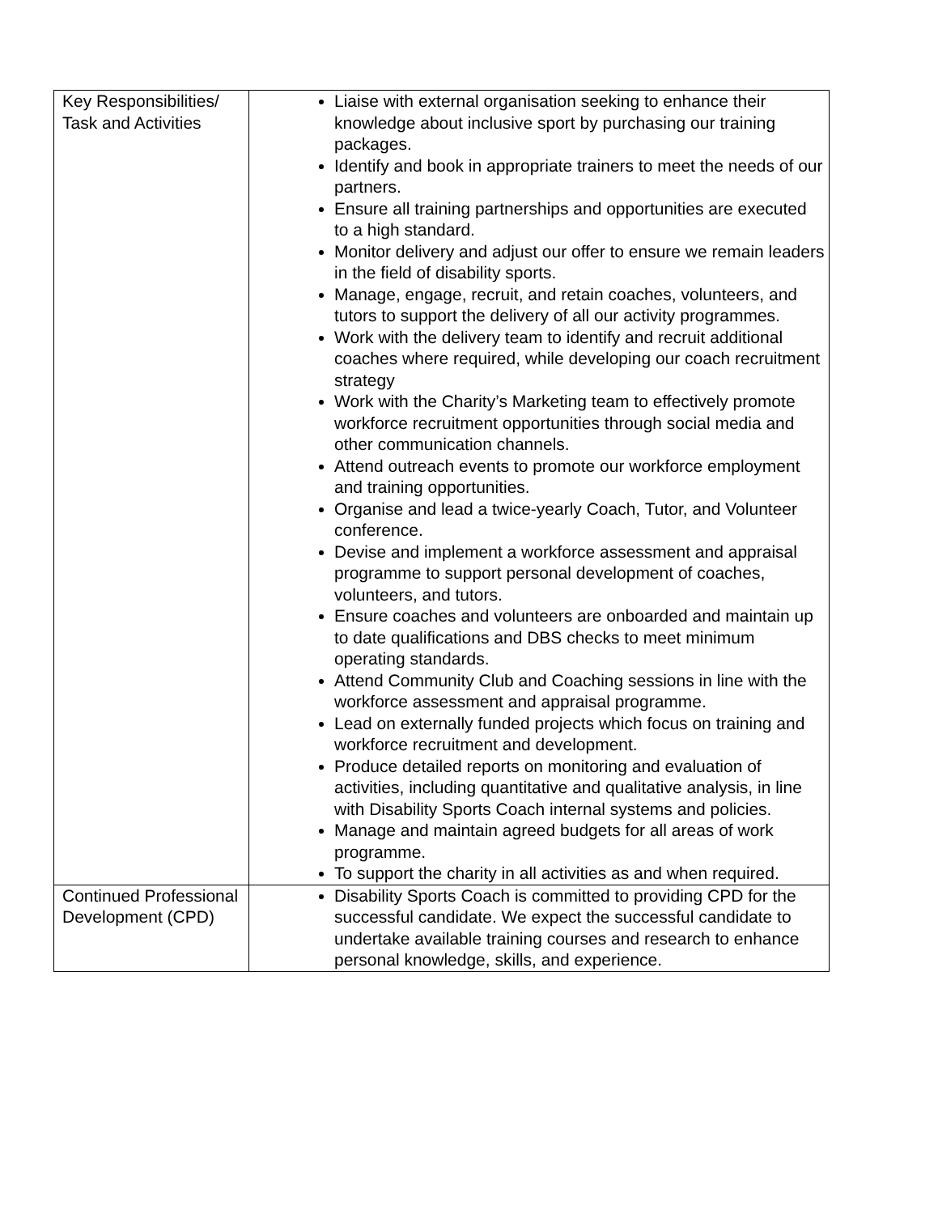| Key Responsibilities/ Task and Activities | Liaise with external organisation seeking to enhance their knowledge about inclusive sport by purchasing our training packages. Identify and book in appropriate trainers to meet the needs of our partners. Ensure all training partnerships and opportunities are executed to a high standard. Monitor delivery and adjust our offer to ensure we remain leaders in the field of disability sports. Manage, engage, recruit, and retain coaches, volunteers, and tutors to support the delivery of all our activity programmes. Work with the delivery team to identify and recruit additional coaches where required, while developing our coach recruitment strategy Work with the Charity’s Marketing team to effectively promote workforce recruitment opportunities through social media and other communication channels. Attend outreach events to promote our workforce employment and training opportunities. Organise and lead a twice-yearly Coach, Tutor, and Volunteer conference. Devise and implement a workforce assessment and appraisal programme to support personal development of coaches, volunteers, and tutors. Ensure coaches and volunteers are onboarded and maintain up to date qualifications and DBS checks to meet minimum operating standards. Attend Community Club and Coaching sessions in line with the workforce assessment and appraisal programme. Lead on externally funded projects which focus on training and workforce recruitment and development. Produce detailed reports on monitoring and evaluation of activities, including quantitative and qualitative analysis, in line with Disability Sports Coach internal systems and policies. Manage and maintain agreed budgets for all areas of work programme. To support the charity in all activities as and when required. |
| Continued Professional Development (CPD) | Disability Sports Coach is committed to providing CPD for the successful candidate. We expect the successful candidate to undertake available training courses and research to enhance personal knowledge, skills, and experience. |